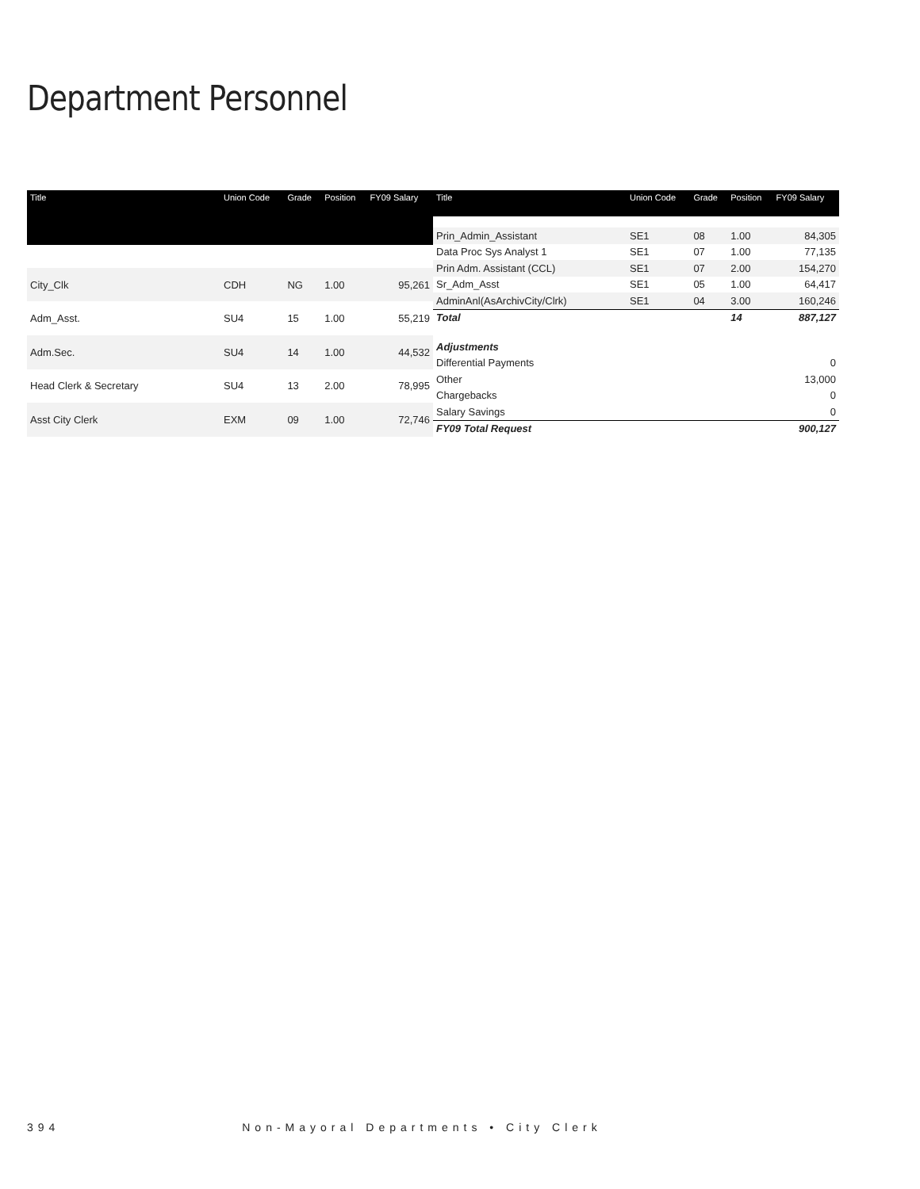Department Personnel
| Title | Union Code | Grade | Position | FY09 Salary |
| --- | --- | --- | --- | --- |
| City_Clk | CDH | NG | 1.00 | 95,261 |
| Adm_Asst. | SU4 | 15 | 1.00 | 55,219 |
| Adm.Sec. | SU4 | 14 | 1.00 | 44,532 |
| Head Clerk & Secretary | SU4 | 13 | 2.00 | 78,995 |
| Asst City Clerk | EXM | 09 | 1.00 | 72,746 |
| Title | Union Code | Grade | Position | FY09 Salary |
| --- | --- | --- | --- | --- |
| Prin_Admin_Assistant | SE1 | 08 | 1.00 | 84,305 |
| Data Proc Sys Analyst 1 | SE1 | 07 | 1.00 | 77,135 |
| Prin Adm. Assistant (CCL) | SE1 | 07 | 2.00 | 154,270 |
| Sr_Adm_Asst | SE1 | 05 | 1.00 | 64,417 |
| AdminAnl(AsArchivCity/Clrk) | SE1 | 04 | 3.00 | 160,246 |
| Total | | | 14 | 887,127 |
| Adjustments | | | | |
| Differential Payments | | | | 0 |
| Other | | | | 13,000 |
| Chargebacks | | | | 0 |
| Salary Savings | | | | 0 |
| FY09 Total Request | | | | 900,127 |
394 Non-Mayoral Departments • City Clerk